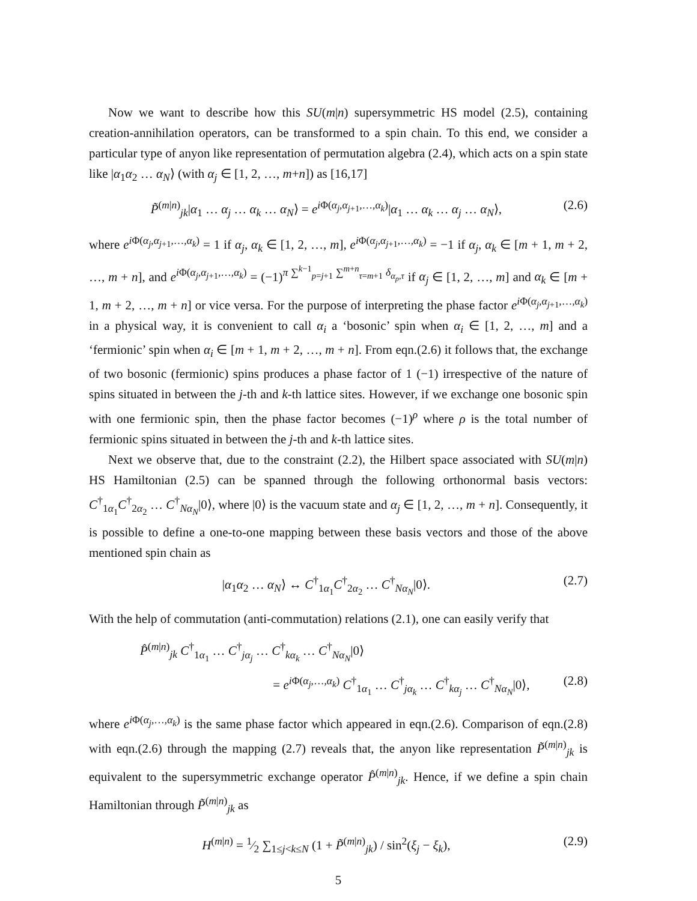Now we want to describe how this SU(m|n) supersymmetric HS model (2.5), containing creation-annihilation operators, can be transformed to a spin chain. To this end, we consider a particular type of anyon like representation of permutation algebra (2.4), which acts on a spin state like |α<sub>1</sub>α<sub>2</sub> … α<sub>N</sub>⟩ (with α<sub>j</sub> ∈ [1, 2, …, m+n]) as [16,17]
P̃<sup>(m|n)</sup><sub>jk</sub>|α<sub>1</sub> … α<sub>j</sub> … α<sub>k</sub> … α<sub>N</sub>⟩ = e<sup>i Φ(α<sub>j</sub>,α<sub>j+1</sub>,…,α<sub>k</sub>)</sup>|α<sub>1</sub> … α<sub>k</sub> … α<sub>j</sub> … α<sub>N</sub>⟩, (2.6)
where e<sup>i Φ(α<sub>j</sub>,α<sub>j+1</sub>,…,α<sub>k</sub>)</sup> = 1 if α<sub>j</sub>, α<sub>k</sub> ∈ [1, 2, …, m], e<sup>i Φ(α<sub>j</sub>,α<sub>j+1</sub>,…,α<sub>k</sub>)</sup> = −1 if α<sub>j</sub>, α<sub>k</sub> ∈ [m + 1, m + 2, …, m + n], and e<sup>i Φ(α<sub>j</sub>,α<sub>j+1</sub>,…,α<sub>k</sub>)</sup> = (−1)<sup>π ∑<sup>k−1</sup><sub>p=j+1</sub> ∑<sup>m+n</sup><sub>τ=m+1</sub> δ<sub>α<sub>p</sub>,τ</sub></sup> if α<sub>j</sub> ∈ [1, 2, …, m] and α<sub>k</sub> ∈ [m + 1, m + 2, …, m + n] or vice versa. For the purpose of interpreting the phase factor e<sup>i Φ(α<sub>j</sub>,α<sub>j+1</sub>,…,α<sub>k</sub>)</sup> in a physical way, it is convenient to call α<sub>i</sub> a ‘bosonic’ spin when α<sub>i</sub> ∈ [1, 2, …, m] and a ‘fermionic’ spin when α<sub>i</sub> ∈ [m + 1, m + 2, …, m + n]. From eqn.(2.6) it follows that, the exchange of two bosonic (fermionic) spins produces a phase factor of 1 (−1) irrespective of the nature of spins situated in between the j-th and k-th lattice sites. However, if we exchange one bosonic spin with one fermionic spin, then the phase factor becomes (−1)<sup>ρ</sup> where ρ is the total number of fermionic spins situated in between the j-th and k-th lattice sites.
Next we observe that, due to the constraint (2.2), the Hilbert space associated with SU(m|n) HS Hamiltonian (2.5) can be spanned through the following orthonormal basis vectors: C<sup>†</sup><sub>1α<sub>1</sub></sub>C<sup>†</sup><sub>2α<sub>2</sub></sub> … C<sup>†</sup><sub>Nα<sub>N</sub></sub>|0⟩, where |0⟩ is the vacuum state and α<sub>j</sub> ∈ [1, 2, …, m + n]. Consequently, it is possible to define a one-to-one mapping between these basis vectors and those of the above mentioned spin chain as
|α<sub>1</sub>α<sub>2</sub> … α<sub>N</sub>⟩ ↔ C<sup>†</sup><sub>1α<sub>1</sub></sub>C<sup>†</sup><sub>2α<sub>2</sub></sub> … C<sup>†</sup><sub>Nα<sub>N</sub></sub>|0⟩. (2.7)
With the help of commutation (anti-commutation) relations (2.1), one can easily verify that
P̂<sup>(m|n)</sup><sub>jk</sub> C<sup>†</sup><sub>1α<sub>1</sub></sub> … C<sup>†</sup><sub>jα<sub>j</sub></sub> … C<sup>†</sup><sub>kα<sub>k</sub></sub> … C<sup>†</sup><sub>Nα<sub>N</sub></sub>|0⟩
= e<sup>i Φ(α<sub>j</sub>,…,α<sub>k</sub>)</sup> C<sup>†</sup><sub>1α<sub>1</sub></sub> … C<sup>†</sup><sub>jα<sub>k</sub></sub> … C<sup>†</sup><sub>kα<sub>j</sub></sub> … C<sup>†</sup><sub>Nα<sub>N</sub></sub>|0⟩, (2.8)
where e<sup>i Φ(α<sub>j</sub>,…,α<sub>k</sub>)</sup> is the same phase factor which appeared in eqn.(2.6). Comparison of eqn.(2.8) with eqn.(2.6) through the mapping (2.7) reveals that, the anyon like representation P̃<sup>(m|n)</sup><sub>jk</sub> is equivalent to the supersymmetric exchange operator P̂<sup>(m|n)</sup><sub>jk</sub>. Hence, if we define a spin chain Hamiltonian through P̃<sup>(m|n)</sup><sub>jk</sub> as
H<sup>(m|n)</sup> = 1⁄2 ∑<sub>1≤j<k≤N</sub> (1 + P̃<sup>(m|n)</sup><sub>jk</sub>) / sin<sup>2</sup>(ξ<sub>j</sub> − ξ<sub>k</sub>), (2.9)
5